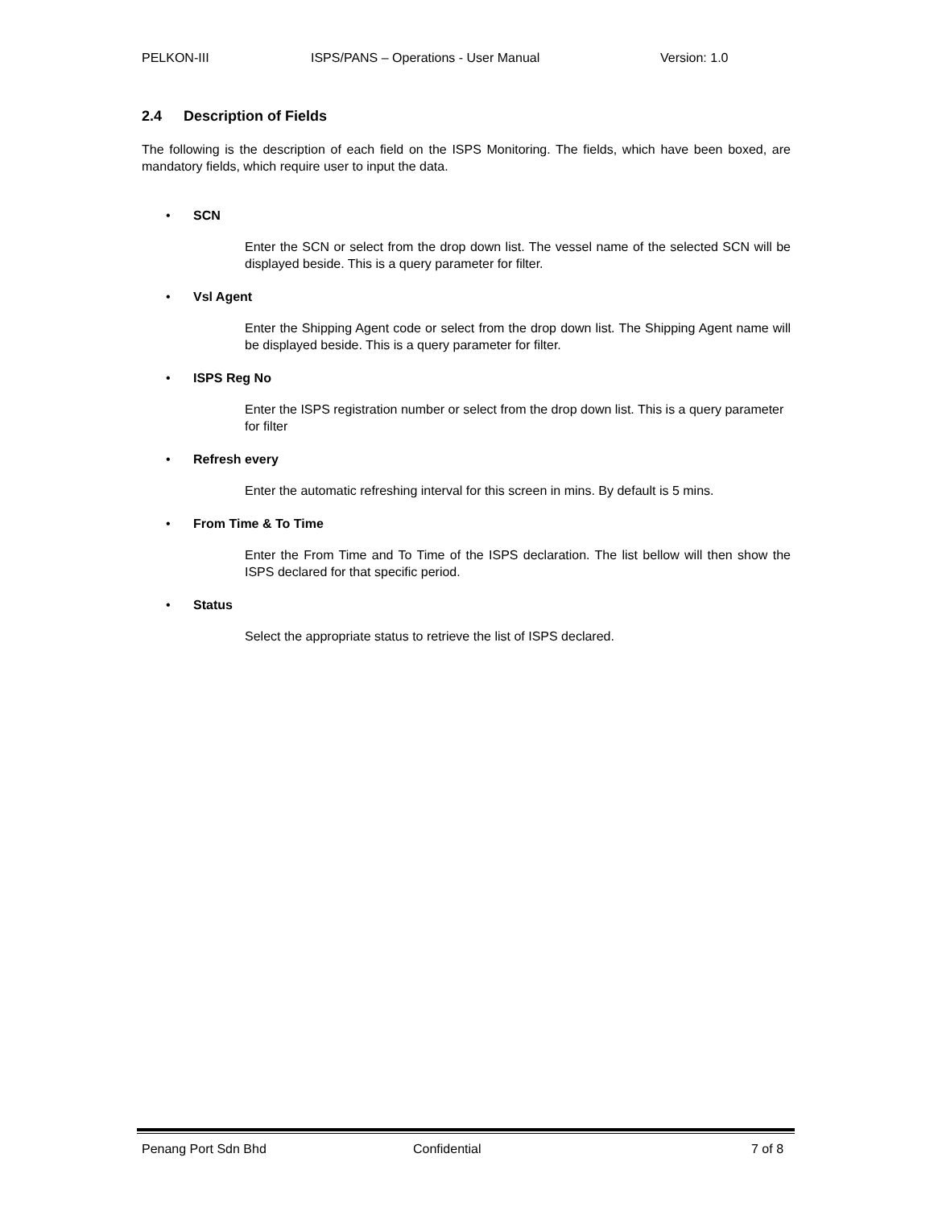PELKON-III ISPS/PANS – Operations - User Manual Version: 1.0
2.4 Description of Fields
The following is the description of each field on the ISPS Monitoring. The fields, which have been boxed, are mandatory fields, which require user to input the data.
• SCN
Enter the SCN or select from the drop down list. The vessel name of the selected SCN will be displayed beside. This is a query parameter for filter.
• Vsl Agent
Enter the Shipping Agent code or select from the drop down list. The Shipping Agent name will be displayed beside. This is a query parameter for filter.
• ISPS Reg No
Enter the ISPS registration number or select from the drop down list. This is a query parameter for filter
• Refresh every
Enter the automatic refreshing interval for this screen in mins. By default is 5 mins.
• From Time & To Time
Enter the From Time and To Time of the ISPS declaration. The list bellow will then show the ISPS declared for that specific period.
• Status
Select the appropriate status to retrieve the list of ISPS declared.
Penang Port Sdn Bhd Confidential 7 of 8